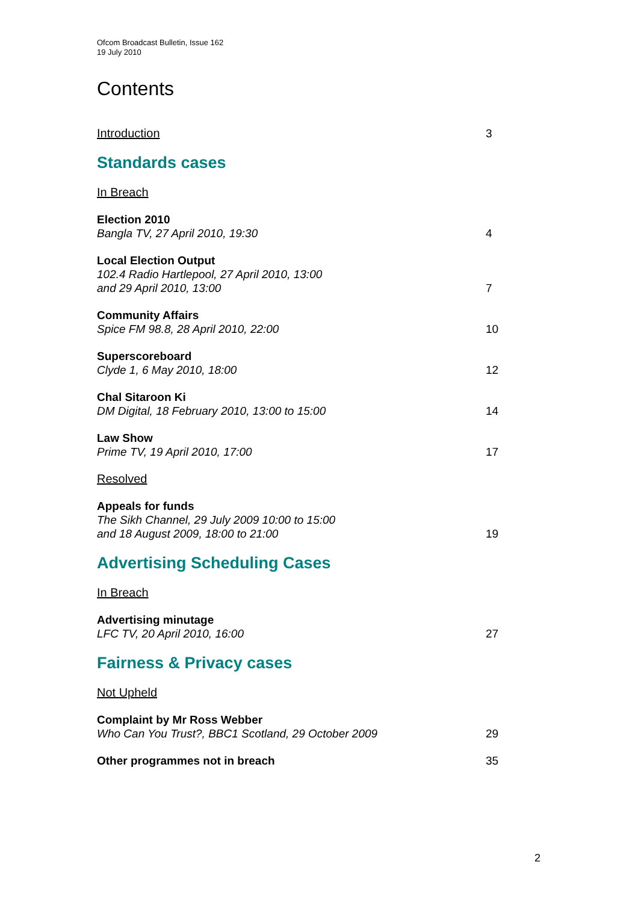Ofcom Broadcast Bulletin, Issue 162
19 July 2010
Contents
Introduction 3
Standards cases
In Breach
Election 2010
Bangla TV, 27 April 2010, 19:30 4
Local Election Output
102.4 Radio Hartlepool, 27 April 2010, 13:00
and 29 April 2010, 13:00 7
Community Affairs
Spice FM 98.8, 28 April 2010, 22:00 10
Superscoreboard
Clyde 1, 6 May 2010, 18:00 12
Chal Sitaroon Ki
DM Digital, 18 February 2010, 13:00 to 15:00 14
Law Show
Prime TV, 19 April 2010, 17:00 17
Resolved
Appeals for funds
The Sikh Channel, 29 July 2009 10:00 to 15:00
and 18 August 2009, 18:00 to 21:00 19
Advertising Scheduling Cases
In Breach
Advertising minutage
LFC TV, 20 April 2010, 16:00 27
Fairness & Privacy cases
Not Upheld
Complaint by Mr Ross Webber
Who Can You Trust?, BBC1 Scotland, 29 October 2009 29
Other programmes not in breach 35
2